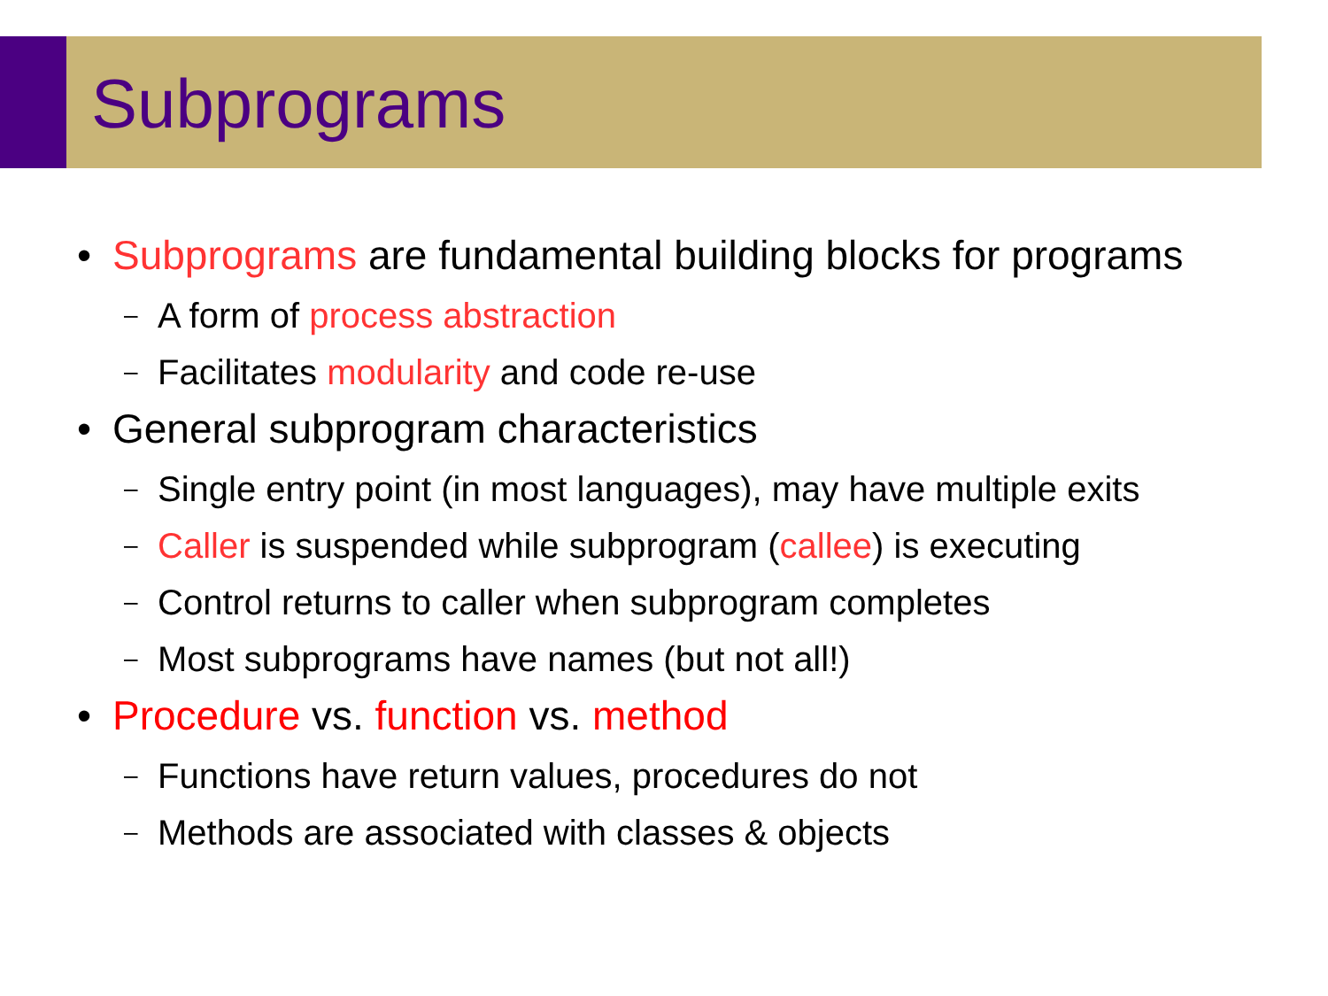Subprograms
• Subprograms are fundamental building blocks for programs
– A form of process abstraction
– Facilitates modularity and code re-use
• General subprogram characteristics
– Single entry point (in most languages), may have multiple exits
– Caller is suspended while subprogram (callee) is executing
– Control returns to caller when subprogram completes
– Most subprograms have names (but not all!)
• Procedure vs. function vs. method
– Functions have return values, procedures do not
– Methods are associated with classes & objects